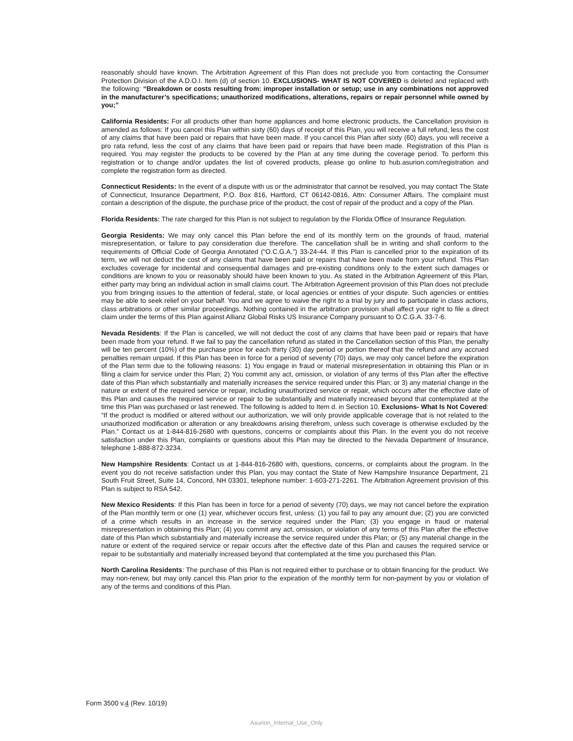reasonably should have known. The Arbitration Agreement of this Plan does not preclude you from contacting the Consumer Protection Division of the A.D.O.I. Item (d) of section 10. EXCLUSIONS- WHAT IS NOT COVERED is deleted and replaced with the following: “Breakdown or costs resulting from: improper installation or setup; use in any combinations not approved in the manufacturer’s specifications; unauthorized modifications, alterations, repairs or repair personnel while owned by you;”
California Residents: For all products other than home appliances and home electronic products, the Cancellation provision is amended as follows: If you cancel this Plan within sixty (60) days of receipt of this Plan, you will receive a full refund, less the cost of any claims that have been paid or repairs that have been made. If you cancel this Plan after sixty (60) days, you will receive a pro rata refund, less the cost of any claims that have been paid or repairs that have been made. Registration of this Plan is required. You may register the products to be covered by the Plan at any time during the coverage period. To perform this registration or to change and/or updates the list of covered products, please go online to hub.asurion.com/registration and complete the registration form as directed.
Connecticut Residents: In the event of a dispute with us or the administrator that cannot be resolved, you may contact The State of Connecticut, Insurance Department, P.O. Box 816, Hartford, CT 06142-0816, Attn: Consumer Affairs. The complaint must contain a description of the dispute, the purchase price of the product, the cost of repair of the product and a copy of the Plan.
Florida Residents: The rate charged for this Plan is not subject to regulation by the Florida Office of Insurance Regulation.
Georgia Residents: We may only cancel this Plan before the end of its monthly term on the grounds of fraud, material misrepresentation, or failure to pay consideration due therefore. The cancellation shall be in writing and shall conform to the requirements of Official Code of Georgia Annotated (“O.C.G.A.”) 33-24-44. If this Plan is cancelled prior to the expiration of its term, we will not deduct the cost of any claims that have been paid or repairs that have been made from your refund. This Plan excludes coverage for incidental and consequential damages and pre-existing conditions only to the extent such damages or conditions are known to you or reasonably should have been known to you. As stated in the Arbitration Agreement of this Plan, either party may bring an individual action in small claims court. The Arbitration Agreement provision of this Plan does not preclude you from bringing issues to the attention of federal, state, or local agencies or entities of your dispute. Such agencies or entities may be able to seek relief on your behalf. You and we agree to waive the right to a trial by jury and to participate in class actions, class arbitrations or other similar proceedings. Nothing contained in the arbitration provision shall affect your right to file a direct claim under the terms of this Plan against Allianz Global Risks US Insurance Company pursuant to O.C.G.A. 33-7-6.
Nevada Residents: If the Plan is cancelled, we will not deduct the cost of any claims that have been paid or repairs that have been made from your refund. If we fail to pay the cancellation refund as stated in the Cancellation section of this Plan, the penalty will be ten percent (10%) of the purchase price for each thirty (30) day period or portion thereof that the refund and any accrued penalties remain unpaid. If this Plan has been in force for a period of seventy (70) days, we may only cancel before the expiration of the Plan term due to the following reasons: 1) You engage in fraud or material misrepresentation in obtaining this Plan or in filing a claim for service under this Plan; 2) You commit any act, omission, or violation of any terms of this Plan after the effective date of this Plan which substantially and materially increases the service required under this Plan; or 3) any material change in the nature or extent of the required service or repair, including unauthorized service or repair, which occurs after the effective date of this Plan and causes the required service or repair to be substantially and materially increased beyond that contemplated at the time this Plan was purchased or last renewed. The following is added to Item d. in Section 10. Exclusions- What Is Not Covered: “If the product is modified or altered without our authorization, we will only provide applicable coverage that is not related to the unauthorized modification or alteration or any breakdowns arising therefrom, unless such coverage is otherwise excluded by the Plan.” Contact us at 1-844-816-2680 with questions, concerns or complaints about this Plan. In the event you do not receive satisfaction under this Plan, complaints or questions about this Plan may be directed to the Nevada Department of Insurance, telephone 1-888-872-3234.
New Hampshire Residents: Contact us at 1-844-816-2680 with, questions, concerns, or complaints about the program. In the event you do not receive satisfaction under this Plan, you may contact the State of New Hampshire Insurance Department, 21 South Fruit Street, Suite 14, Concord, NH 03301, telephone number: 1-603-271-2261. The Arbitration Agreement provision of this Plan is subject to RSA 542.
New Mexico Residents: If this Plan has been in force for a period of seventy (70) days, we may not cancel before the expiration of the Plan monthly term or one (1) year, whichever occurs first, unless: (1) you fail to pay any amount due; (2) you are convicted of a crime which results in an increase in the service required under the Plan; (3) you engage in fraud or material misrepresentation in obtaining this Plan; (4) you commit any act, omission, or violation of any terms of this Plan after the effective date of this Plan which substantially and materially increase the service required under this Plan; or (5) any material change in the nature or extent of the required service or repair occurs after the effective date of this Plan and causes the required service or repair to be substantially and materially increased beyond that contemplated at the time you purchased this Plan.
North Carolina Residents: The purchase of this Plan is not required either to purchase or to obtain financing for the product. We may non-renew, but may only cancel this Plan prior to the expiration of the monthly term for non-payment by you or violation of any of the terms and conditions of this Plan.
Form 3500 v.4 (Rev. 10/19)
Asurion_Internal_Use_Only